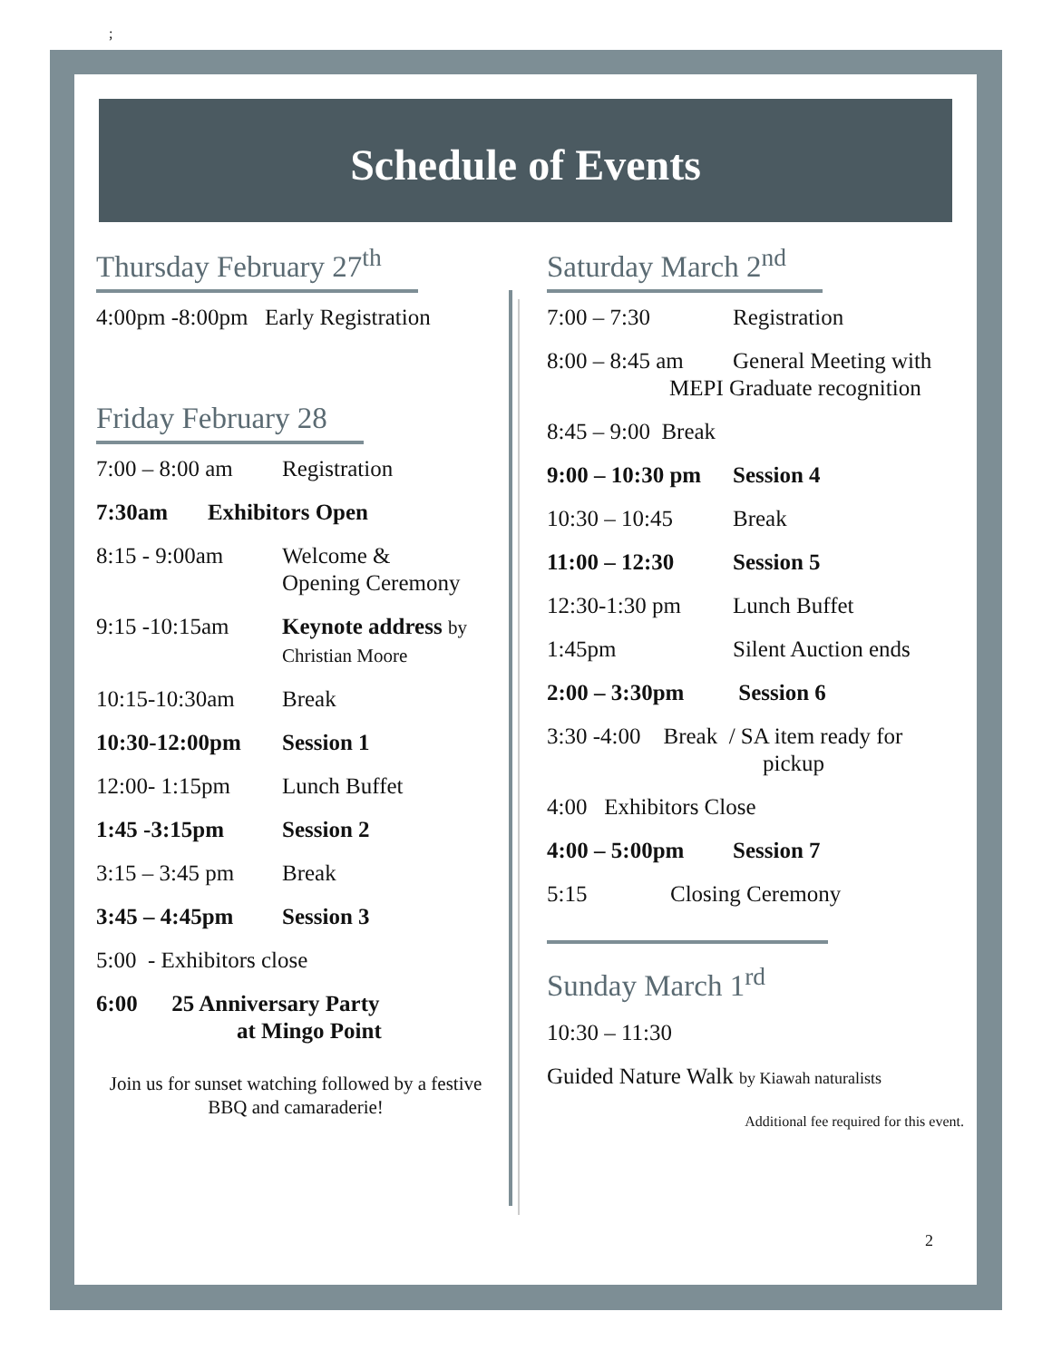;
Schedule of Events
Thursday February 27<sup>th</sup>
4:00pm -8:00pm Early Registration
Friday February 28
7:00 – 8:00 am Registration
7:30am Exhibitors Open
8:15 - 9:00am Welcome &
Opening Ceremony
9:15 -10:15am Keynote address by
Christian Moore
10:15-10:30am Break
10:30-12:00pm Session 1
12:00- 1:15pm Lunch Buffet
1:45 -3:15pm Session 2
3:15 – 3:45 pm Break
3:45 – 4:45pm Session 3
5:00 - Exhibitors close
6:00 25 Anniversary Party
at Mingo Point
Join us for sunset watching followed by a festive BBQ and camaraderie!
Saturday March 2<sup>nd</sup>
7:00 – 7:30 Registration
8:00 – 8:45 am General Meeting with
MEPI Graduate recognition
8:45 – 9:00 Break
9:00 – 10:30 pm Session 4
10:30 – 10:45 Break
11:00 – 12:30 Session 5
12:30-1:30 pm Lunch Buffet
1:45pm Silent Auction ends
2:00 – 3:30pm Session 6
3:30 -4:00 Break / SA item ready for
pickup
4:00 Exhibitors Close
4:00 – 5:00pm Session 7
5:15 Closing Ceremony
Sunday March 1<sup>rd</sup>
10:30 – 11:30
Guided Nature Walk by Kiawah naturalists
Additional fee required for this event.
2